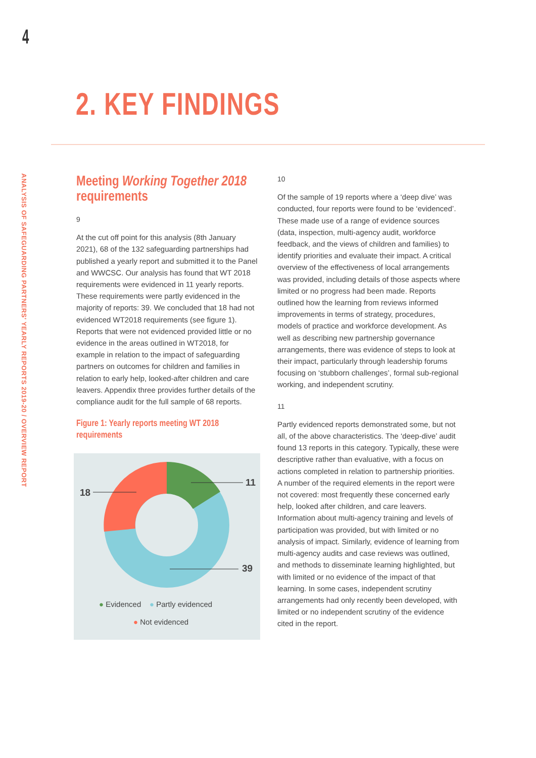4
ANALYSIS OF SAFEGUARDING PARTNERS' YEARLY REPORTS 2019-20 / OVERVIEW REPORT
2. KEY FINDINGS
Meeting Working Together 2018 requirements
9
At the cut off point for this analysis (8th January 2021), 68 of the 132 safeguarding partnerships had published a yearly report and submitted it to the Panel and WWCSC. Our analysis has found that WT 2018 requirements were evidenced in 11 yearly reports. These requirements were partly evidenced in the majority of reports: 39. We concluded that 18 had not evidenced WT2018 requirements (see figure 1). Reports that were not evidenced provided little or no evidence in the areas outlined in WT2018, for example in relation to the impact of safeguarding partners on outcomes for children and families in relation to early help, looked-after children and care leavers. Appendix three provides further details of the compliance audit for the full sample of 68 reports.
Figure 1: Yearly reports meeting WT 2018 requirements
11
18
39
● Evidenced ● Partly evidenced
● Not evidenced
10
Of the sample of 19 reports where a ‘deep dive’ was conducted, four reports were found to be ‘evidenced’. These made use of a range of evidence sources (data, inspection, multi-agency audit, workforce feedback, and the views of children and families) to identify priorities and evaluate their impact. A critical overview of the effectiveness of local arrangements was provided, including details of those aspects where limited or no progress had been made. Reports outlined how the learning from reviews informed improvements in terms of strategy, procedures, models of practice and workforce development. As well as describing new partnership governance arrangements, there was evidence of steps to look at their impact, particularly through leadership forums focusing on ‘stubborn challenges’, formal sub-regional working, and independent scrutiny.
11
Partly evidenced reports demonstrated some, but not all, of the above characteristics. The ‘deep-dive’ audit found 13 reports in this category. Typically, these were descriptive rather than evaluative, with a focus on actions completed in relation to partnership priorities. A number of the required elements in the report were not covered: most frequently these concerned early help, looked after children, and care leavers. Information about multi-agency training and levels of participation was provided, but with limited or no analysis of impact. Similarly, evidence of learning from multi-agency audits and case reviews was outlined, and methods to disseminate learning highlighted, but with limited or no evidence of the impact of that learning. In some cases, independent scrutiny arrangements had only recently been developed, with limited or no independent scrutiny of the evidence cited in the report.